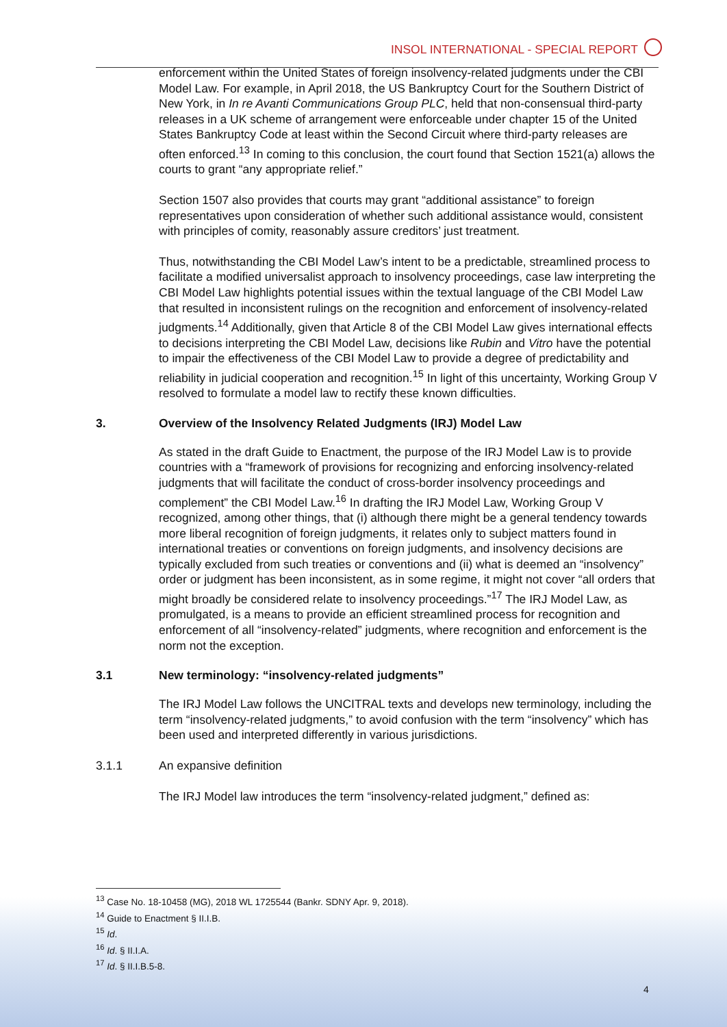INSOL INTERNATIONAL - SPECIAL REPORT
enforcement within the United States of foreign insolvency-related judgments under the CBI Model Law. For example, in April 2018, the US Bankruptcy Court for the Southern District of New York, in In re Avanti Communications Group PLC, held that non-consensual third-party releases in a UK scheme of arrangement were enforceable under chapter 15 of the United States Bankruptcy Code at least within the Second Circuit where third-party releases are often enforced.<sup>13</sup> In coming to this conclusion, the court found that Section 1521(a) allows the courts to grant “any appropriate relief.”
Section 1507 also provides that courts may grant “additional assistance” to foreign representatives upon consideration of whether such additional assistance would, consistent with principles of comity, reasonably assure creditors’ just treatment.
Thus, notwithstanding the CBI Model Law’s intent to be a predictable, streamlined process to facilitate a modified universalist approach to insolvency proceedings, case law interpreting the CBI Model Law highlights potential issues within the textual language of the CBI Model Law that resulted in inconsistent rulings on the recognition and enforcement of insolvency-related judgments.<sup>14</sup> Additionally, given that Article 8 of the CBI Model Law gives international effects to decisions interpreting the CBI Model Law, decisions like Rubin and Vitro have the potential to impair the effectiveness of the CBI Model Law to provide a degree of predictability and reliability in judicial cooperation and recognition.<sup>15</sup> In light of this uncertainty, Working Group V resolved to formulate a model law to rectify these known difficulties.
3. Overview of the Insolvency Related Judgments (IRJ) Model Law
As stated in the draft Guide to Enactment, the purpose of the IRJ Model Law is to provide countries with a “framework of provisions for recognizing and enforcing insolvency-related judgments that will facilitate the conduct of cross-border insolvency proceedings and complement” the CBI Model Law.<sup>16</sup> In drafting the IRJ Model Law, Working Group V recognized, among other things, that (i) although there might be a general tendency towards more liberal recognition of foreign judgments, it relates only to subject matters found in international treaties or conventions on foreign judgments, and insolvency decisions are typically excluded from such treaties or conventions and (ii) what is deemed an “insolvency” order or judgment has been inconsistent, as in some regime, it might not cover “all orders that might broadly be considered relate to insolvency proceedings.”<sup>17</sup> The IRJ Model Law, as promulgated, is a means to provide an efficient streamlined process for recognition and enforcement of all “insolvency-related” judgments, where recognition and enforcement is the norm not the exception.
3.1 New terminology: “insolvency-related judgments”
The IRJ Model Law follows the UNCITRAL texts and develops new terminology, including the term “insolvency-related judgments,” to avoid confusion with the term “insolvency” which has been used and interpreted differently in various jurisdictions.
3.1.1 An expansive definition
The IRJ Model law introduces the term “insolvency-related judgment,” defined as:
<sup>13</sup> Case No. 18-10458 (MG), 2018 WL 1725544 (Bankr. SDNY Apr. 9, 2018).
<sup>14</sup> Guide to Enactment § II.I.B.
<sup>15</sup> Id.
<sup>16</sup> Id. § II.I.A.
<sup>17</sup> Id. § II.I.B.5-8.
4